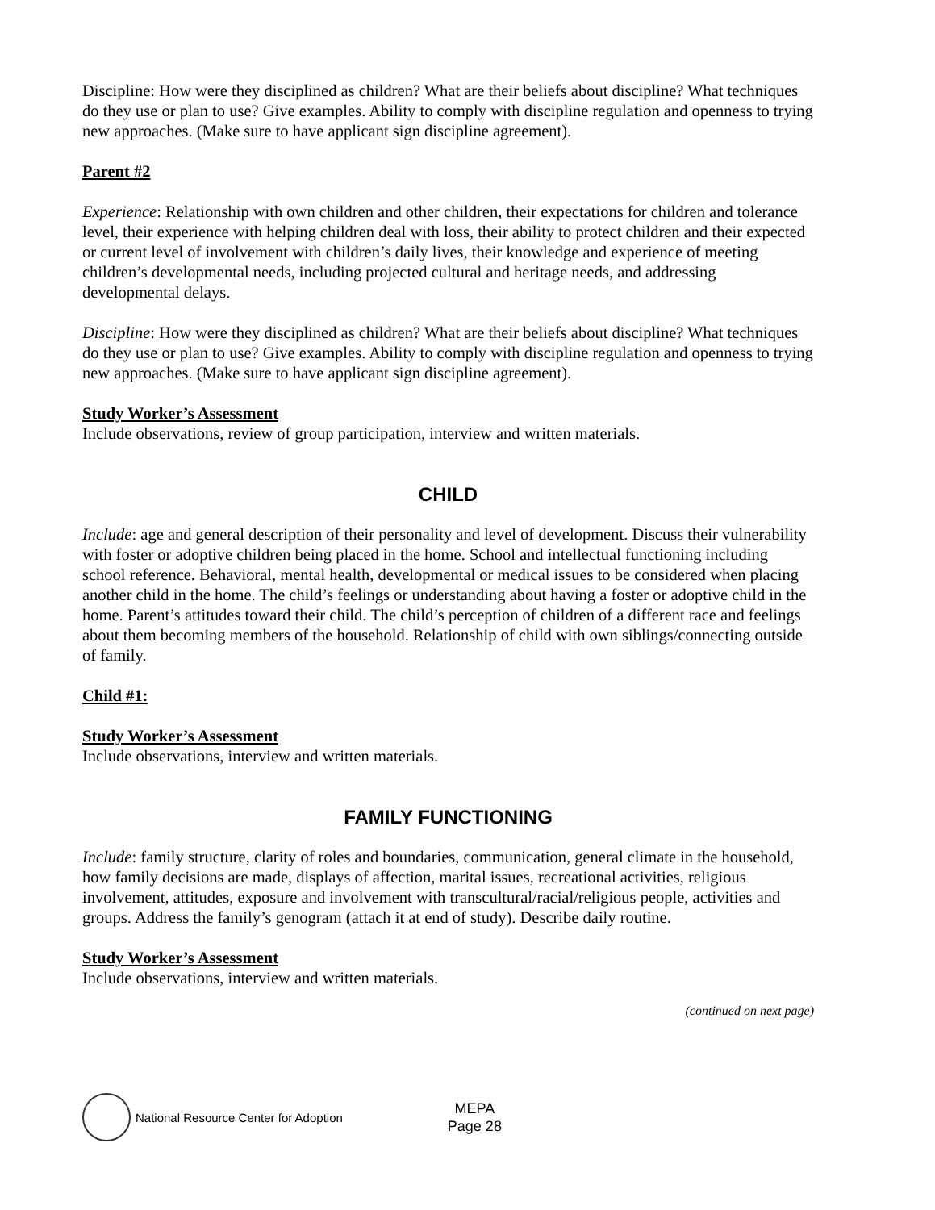Discipline: How were they disciplined as children? What are their beliefs about discipline? What techniques do they use or plan to use? Give examples. Ability to comply with discipline regulation and openness to trying new approaches. (Make sure to have applicant sign discipline agreement).
Parent #2
Experience: Relationship with own children and other children, their expectations for children and tolerance level, their experience with helping children deal with loss, their ability to protect children and their expected or current level of involvement with children’s daily lives, their knowledge and experience of meeting children’s developmental needs, including projected cultural and heritage needs, and addressing developmental delays.
Discipline: How were they disciplined as children? What are their beliefs about discipline? What techniques do they use or plan to use? Give examples. Ability to comply with discipline regulation and openness to trying new approaches. (Make sure to have applicant sign discipline agreement).
Study Worker’s Assessment
Include observations, review of group participation, interview and written materials.
CHILD
Include: age and general description of their personality and level of development. Discuss their vulnerability with foster or adoptive children being placed in the home. School and intellectual functioning including school reference. Behavioral, mental health, developmental or medical issues to be considered when placing another child in the home. The child’s feelings or understanding about having a foster or adoptive child in the home. Parent’s attitudes toward their child. The child’s perception of children of a different race and feelings about them becoming members of the household. Relationship of child with own siblings/connecting outside of family.
Child #1:
Study Worker’s Assessment
Include observations, interview and written materials.
FAMILY FUNCTIONING
Include: family structure, clarity of roles and boundaries, communication, general climate in the household, how family decisions are made, displays of affection, marital issues, recreational activities, religious involvement, attitudes, exposure and involvement with transcultural/racial/religious people, activities and groups. Address the family’s genogram (attach it at end of study). Describe daily routine.
Study Worker’s Assessment
Include observations, interview and written materials.
(continued on next page)
National Resource Center for Adoption
MEPA
Page 28